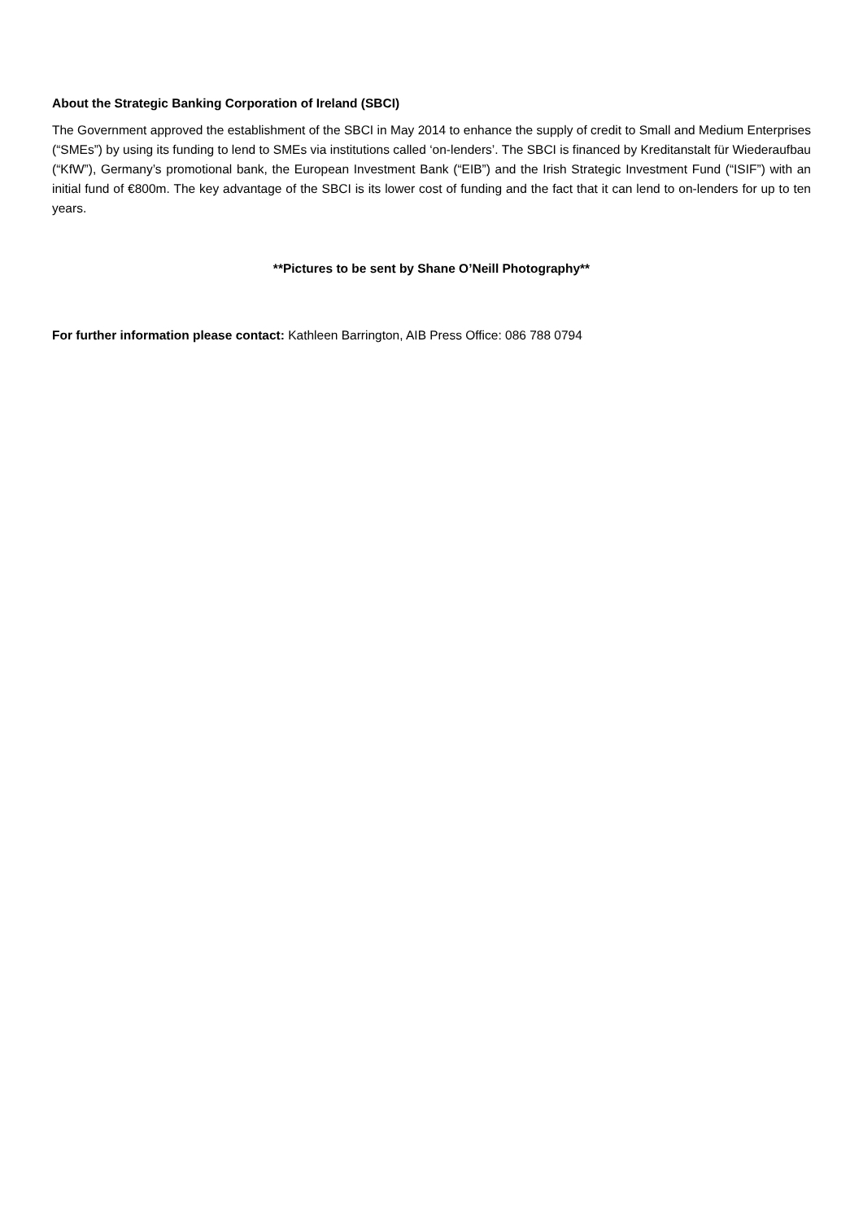About the Strategic Banking Corporation of Ireland (SBCI)
The Government approved the establishment of the SBCI in May 2014 to enhance the supply of credit to Small and Medium Enterprises (“SMEs”) by using its funding to lend to SMEs via institutions called ‘on-lenders’. The SBCI is financed by Kreditanstalt für Wiederaufbau (“KfW”), Germany’s promotional bank, the European Investment Bank (“EIB”) and the Irish Strategic Investment Fund (“ISIF”) with an initial fund of €800m. The key advantage of the SBCI is its lower cost of funding and the fact that it can lend to on-lenders for up to ten years.
**Pictures to be sent by Shane O’Neill Photography**
For further information please contact: Kathleen Barrington, AIB Press Office: 086 788 0794